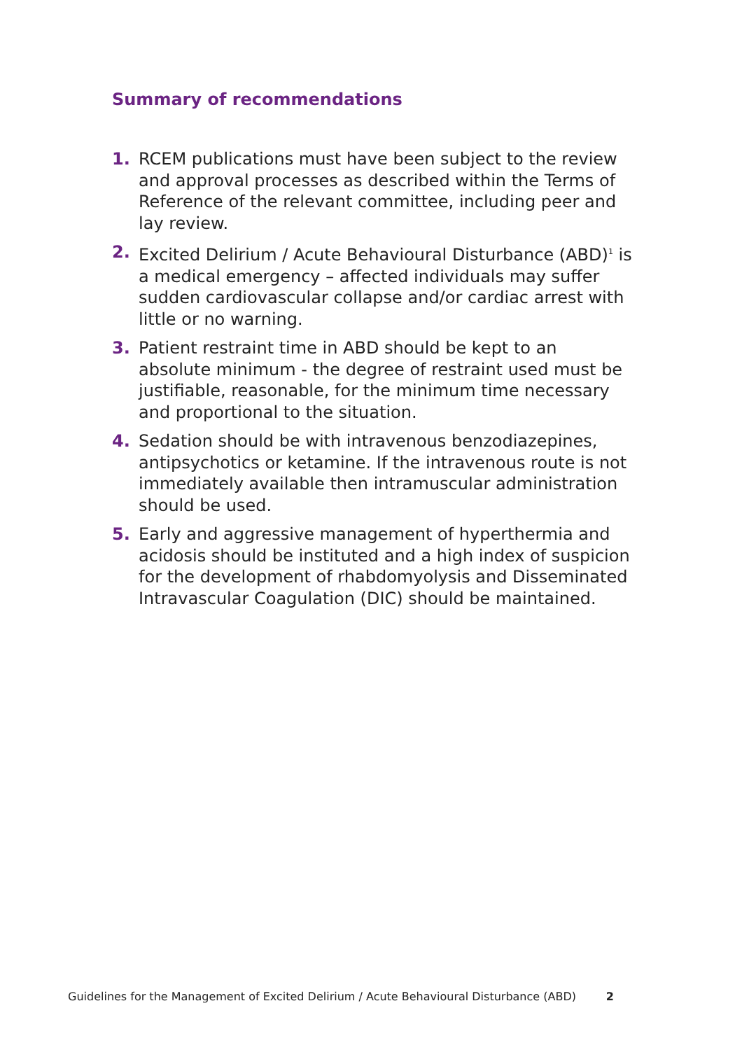Summary of recommendations
1. RCEM publications must have been subject to the review and approval processes as described within the Terms of Reference of the relevant committee, including peer and lay review.
2. Excited Delirium / Acute Behavioural Disturbance (ABD)<sup>1</sup> is a medical emergency – affected individuals may suffer sudden cardiovascular collapse and/or cardiac arrest with little or no warning.
3. Patient restraint time in ABD should be kept to an absolute minimum - the degree of restraint used must be justifiable, reasonable, for the minimum time necessary and proportional to the situation.
4. Sedation should be with intravenous benzodiazepines, antipsychotics or ketamine. If the intravenous route is not immediately available then intramuscular administration should be used.
5. Early and aggressive management of hyperthermia and acidosis should be instituted and a high index of suspicion for the development of rhabdomyolysis and Disseminated Intravascular Coagulation (DIC) should be maintained.
Guidelines for the Management of Excited Delirium / Acute Behavioural Disturbance (ABD) 2